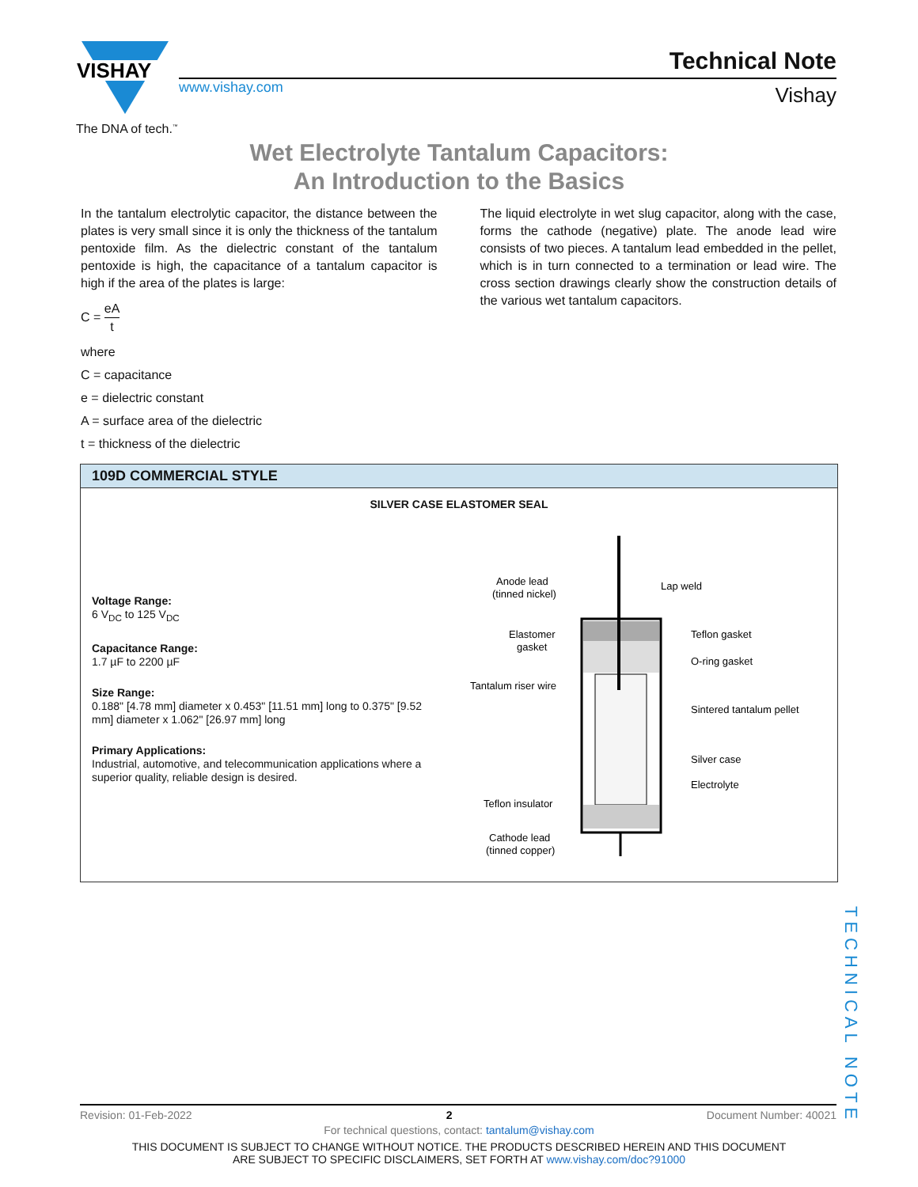VISHAY
www.vishay.com
Technical Note
Vishay
The DNA of tech.<sup>™</sup>
Wet Electrolyte Tantalum Capacitors:
An Introduction to the Basics
In the tantalum electrolytic capacitor, the distance between the plates is very small since it is only the thickness of the tantalum pentoxide film. As the dielectric constant of the tantalum pentoxide is high, the capacitance of a tantalum capacitor is high if the area of the plates is large:
C = eA t
where
C = capacitance
e = dielectric constant
A = surface area of the dielectric
t = thickness of the dielectric
The liquid electrolyte in wet slug capacitor, along with the case, forms the cathode (negative) plate. The anode lead wire consists of two pieces. A tantalum lead embedded in the pellet, which is in turn connected to a termination or lead wire. The cross section drawings clearly show the construction details of the various wet tantalum capacitors.
109D COMMERCIAL STYLE
SILVER CASE ELASTOMER SEAL
Voltage Range:
6 V<sub>DC</sub> to 125 V<sub>DC</sub>
Capacitance Range:
1.7 µF to 2200 µF
Size Range:
0.188" [4.78 mm] diameter x 0.453" [11.51 mm] long to 0.375" [9.52 mm] diameter x 1.062" [26.97 mm] long
Primary Applications:
Industrial, automotive, and telecommunication applications where a superior quality, reliable design is desired.
Anode lead
(tinned nickel)
Lap weld
Elastomer
gasket
Teflon gasket
O-ring gasket
Tantalum riser wire
Sintered tantalum pellet
Silver case
Electrolyte
Teflon insulator
Cathode lead
(tinned copper)
TECHNICAL NOTE
Revision: 01-Feb-2022 2 Document Number: 40021
For technical questions, contact: tantalum@vishay.com
THIS DOCUMENT IS SUBJECT TO CHANGE WITHOUT NOTICE. THE PRODUCTS DESCRIBED HEREIN AND THIS DOCUMENT
ARE SUBJECT TO SPECIFIC DISCLAIMERS, SET FORTH AT www.vishay.com/doc?91000